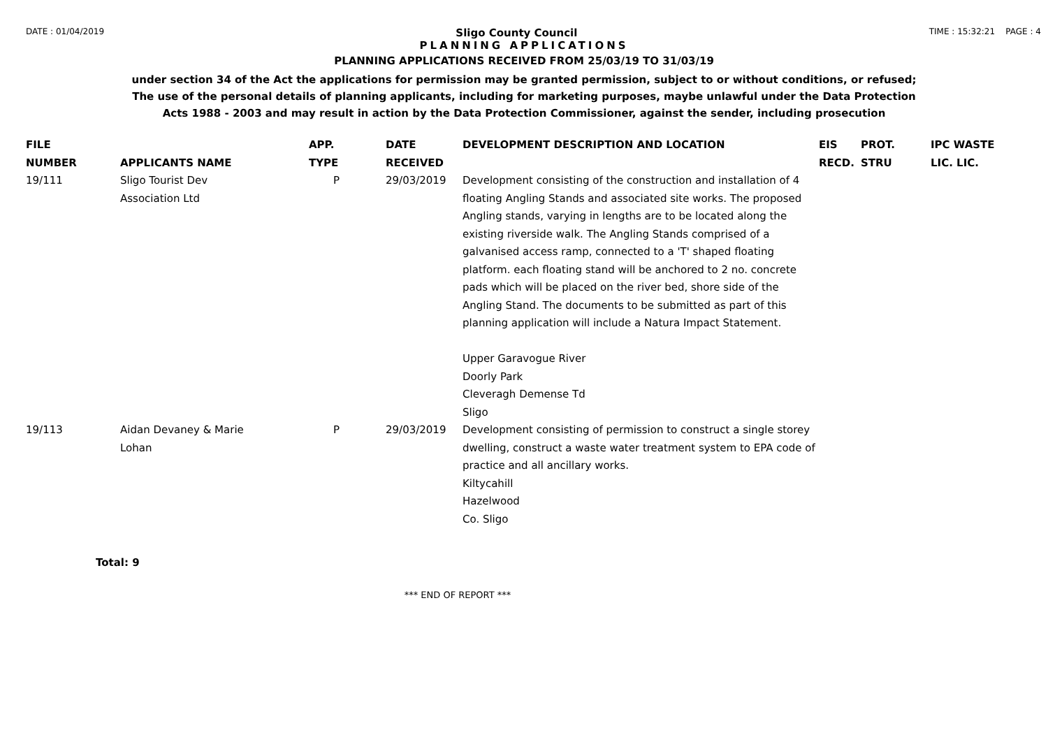DATE : 01/04/2019 Sligo County Council TIME : 15:32:21 PAGE : 4
PLANNING APPLICATIONS
PLANNING APPLICATIONS RECEIVED FROM 25/03/19 TO 31/03/19
under section 34 of the Act the applications for permission may be granted permission, subject to or without conditions, or refused;
The use of the personal details of planning applicants, including for marketing purposes, maybe unlawful under the Data Protection
Acts 1988 - 2003 and may result in action by the Data Protection Commissioner, against the sender, including prosecution
| FILE NUMBER | APPLICANTS NAME | APP. TYPE | DATE RECEIVED | DEVELOPMENT DESCRIPTION AND LOCATION | EIS RECD. | PROT. STRU | IPC WASTE LIC. LIC. |
| --- | --- | --- | --- | --- | --- | --- | --- |
| 19/111 | Sligo Tourist Dev Association Ltd | P | 29/03/2019 | Development consisting of the construction and installation of 4 floating Angling Stands and associated site works. The proposed Angling stands, varying in lengths are to be located along the existing riverside walk. The Angling Stands comprised of a galvanised access ramp, connected to a 'T' shaped floating platform. each floating stand will be anchored to 2 no. concrete pads which will be placed on the river bed, shore side of the Angling Stand. The documents to be submitted as part of this planning application will include a Natura Impact Statement. Upper Garavogue River Doorly Park Cleveragh Demense Td Sligo | | | |
| 19/113 | Aidan Devaney & Marie Lohan | P | 29/03/2019 | Development consisting of permission to construct a single storey dwelling, construct a waste water treatment system to EPA code of practice and all ancillary works. Kiltycahill Hazelwood Co. Sligo | | | |
Total: 9
*** END OF REPORT ***